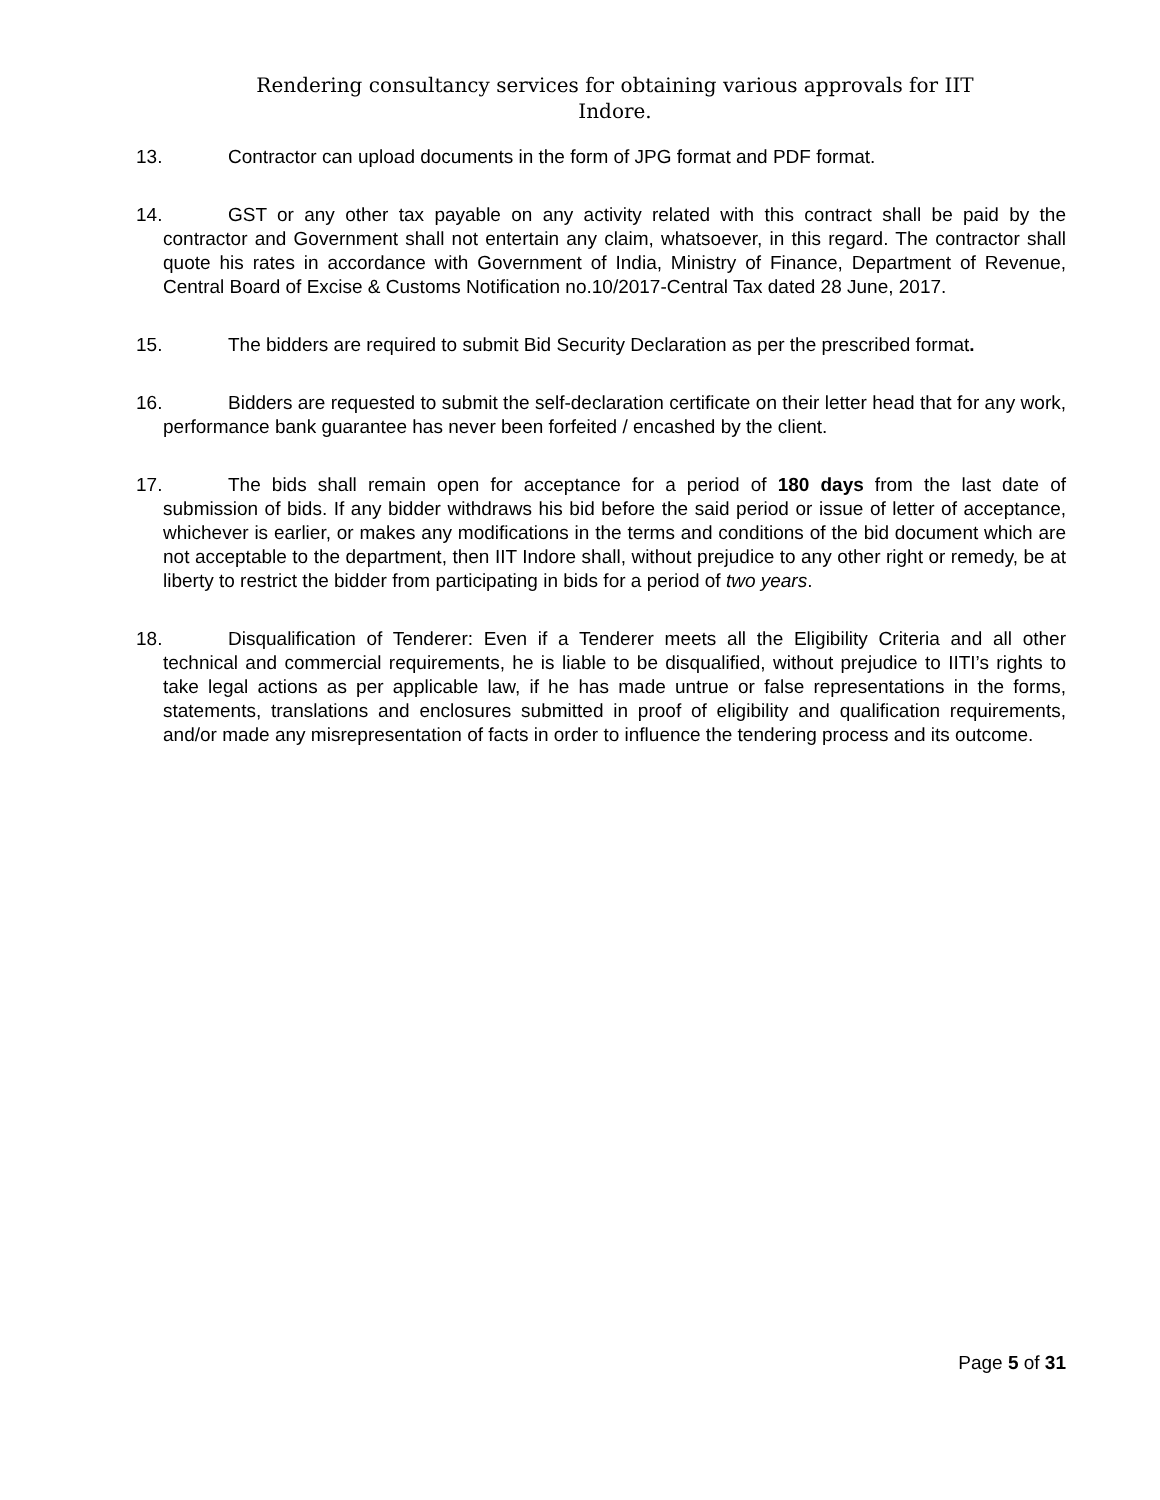Rendering consultancy services for obtaining various approvals for IIT
Indore.
13. Contractor can upload documents in the form of JPG format and PDF format.
14. GST or any other tax payable on any activity related with this contract shall be paid by the contractor and Government shall not entertain any claim, whatsoever, in this regard. The contractor shall quote his rates in accordance with Government of India, Ministry of Finance, Department of Revenue, Central Board of Excise & Customs Notification no.10/2017-Central Tax dated 28 June, 2017.
15. The bidders are required to submit Bid Security Declaration as per the prescribed format.
16. Bidders are requested to submit the self-declaration certificate on their letter head that for any work, performance bank guarantee has never been forfeited / encashed by the client.
17. The bids shall remain open for acceptance for a period of 180 days from the last date of submission of bids. If any bidder withdraws his bid before the said period or issue of letter of acceptance, whichever is earlier, or makes any modifications in the terms and conditions of the bid document which are not acceptable to the department, then IIT Indore shall, without prejudice to any other right or remedy, be at liberty to restrict the bidder from participating in bids for a period of two years.
18. Disqualification of Tenderer: Even if a Tenderer meets all the Eligibility Criteria and all other technical and commercial requirements, he is liable to be disqualified, without prejudice to IITI’s rights to take legal actions as per applicable law, if he has made untrue or false representations in the forms, statements, translations and enclosures submitted in proof of eligibility and qualification requirements, and/or made any misrepresentation of facts in order to influence the tendering process and its outcome.
Page 5 of 31